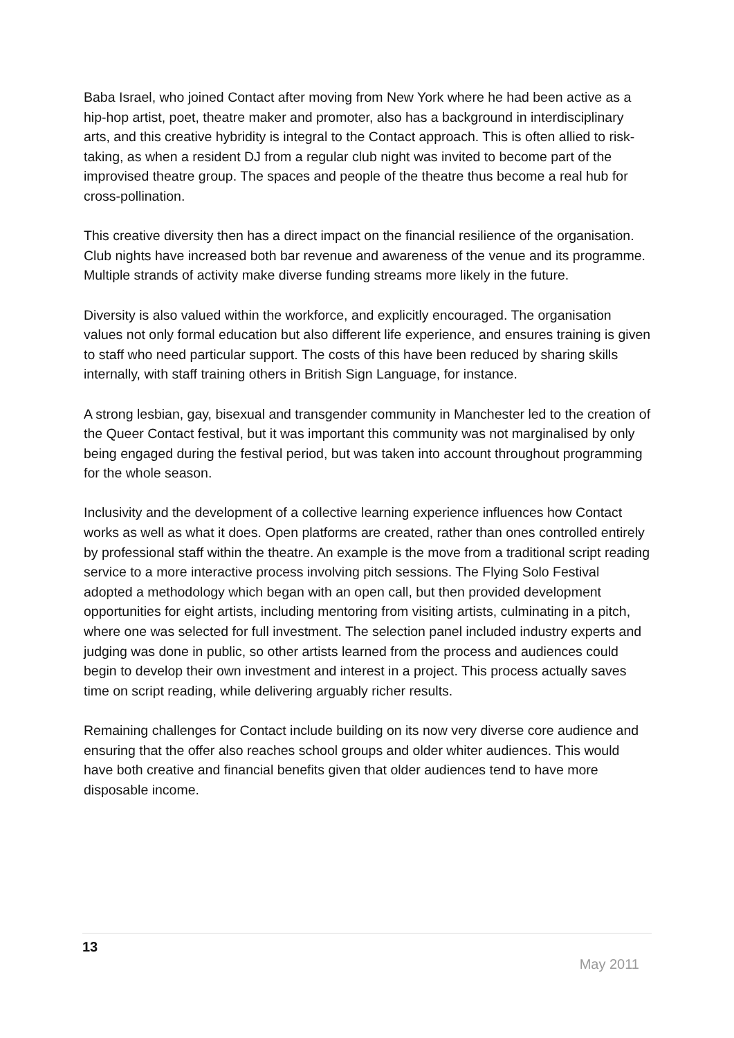Baba Israel, who joined Contact after moving from New York where he had been active as a hip-hop artist, poet, theatre maker and promoter, also has a background in interdisciplinary arts, and this creative hybridity is integral to the Contact approach. This is often allied to risk-taking, as when a resident DJ from a regular club night was invited to become part of the improvised theatre group. The spaces and people of the theatre thus become a real hub for cross-pollination.
This creative diversity then has a direct impact on the financial resilience of the organisation. Club nights have increased both bar revenue and awareness of the venue and its programme. Multiple strands of activity make diverse funding streams more likely in the future.
Diversity is also valued within the workforce, and explicitly encouraged. The organisation values not only formal education but also different life experience, and ensures training is given to staff who need particular support. The costs of this have been reduced by sharing skills internally, with staff training others in British Sign Language, for instance.
A strong lesbian, gay, bisexual and transgender community in Manchester led to the creation of the Queer Contact festival, but it was important this community was not marginalised by only being engaged during the festival period, but was taken into account throughout programming for the whole season.
Inclusivity and the development of a collective learning experience influences how Contact works as well as what it does. Open platforms are created, rather than ones controlled entirely by professional staff within the theatre. An example is the move from a traditional script reading service to a more interactive process involving pitch sessions. The Flying Solo Festival adopted a methodology which began with an open call, but then provided development opportunities for eight artists, including mentoring from visiting artists, culminating in a pitch, where one was selected for full investment. The selection panel included industry experts and judging was done in public, so other artists learned from the process and audiences could begin to develop their own investment and interest in a project. This process actually saves time on script reading, while delivering arguably richer results.
Remaining challenges for Contact include building on its now very diverse core audience and ensuring that the offer also reaches school groups and older whiter audiences. This would have both creative and financial benefits given that older audiences tend to have more disposable income.
13
May 2011